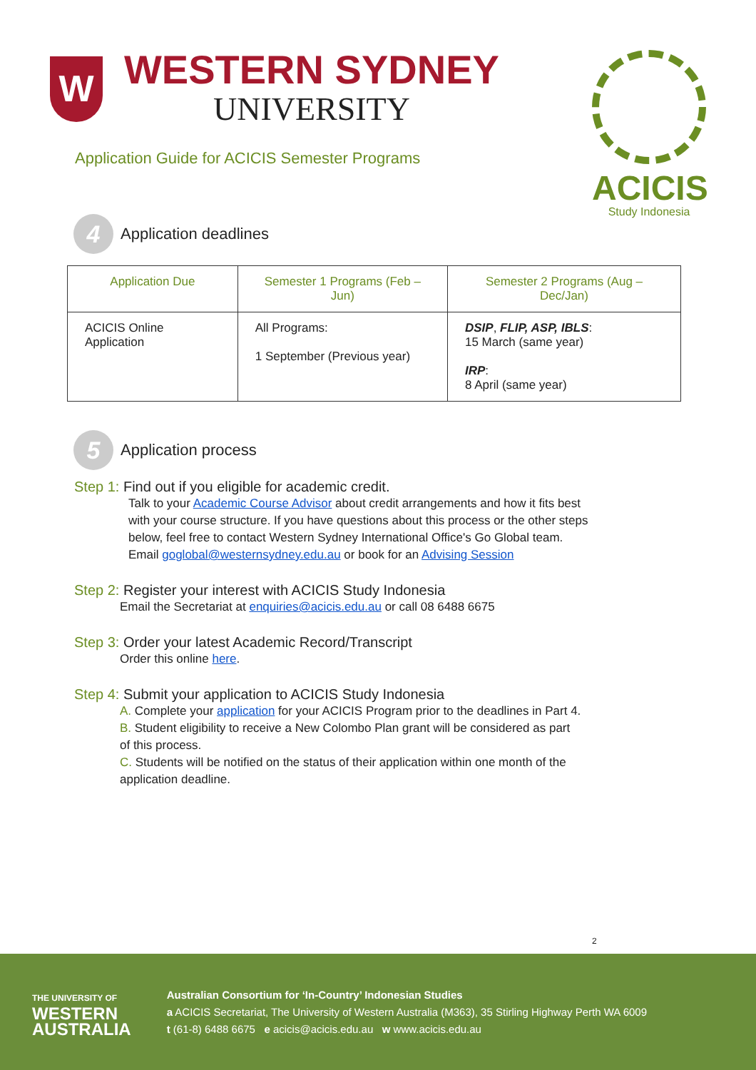W
WESTERN SYDNEY
UNIVERSITY
Application Guide for ACICIS Semester Programs
ACICIS
Study Indonesia
4
Application deadlines
| Application Due | Semester 1 Programs (Feb – Jun) | Semester 2 Programs (Aug – Dec/Jan) |
| --- | --- | --- |
| ACICIS Online Application | All Programs: 1 September (Previous year) | DSIP , FLIP, ASP, IBLS : 15 March (same year) IRP : 8 April (same year) |
5
Application process
Step 1: Find out if you eligible for academic credit.
Talk to your Academic Course Advisor about credit arrangements and how it fits best with your course structure. If you have questions about this process or the other steps below, feel free to contact Western Sydney International Office's Go Global team. Email goglobal@westernsydney.edu.au or book for an Advising Session
Step 2: Register your interest with ACICIS Study Indonesia
Email the Secretariat at enquiries@acicis.edu.au or call 08 6488 6675
Step 3: Order your latest Academic Record/Transcript
Order this online here.
Step 4: Submit your application to ACICIS Study Indonesia
A. Complete your application for your ACICIS Program prior to the deadlines in Part 4.
B. Student eligibility to receive a New Colombo Plan grant will be considered as part of this process.
C. Students will be notified on the status of their application within one month of the application deadline.
2
THE UNIVERSITY OF
WESTERN
AUSTRALIA
Australian Consortium for ‘In-Country’ Indonesian Studies
a ACICIS Secretariat, The University of Western Australia (M363), 35 Stirling Highway Perth WA 6009
t (61-8) 6488 6675 e acicis@acicis.edu.au w www.acicis.edu.au